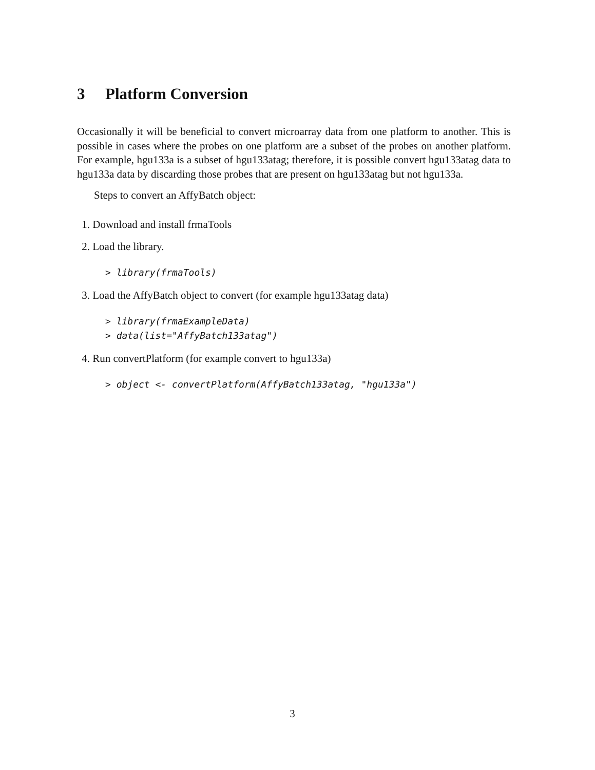3 Platform Conversion
Occasionally it will be beneficial to convert microarray data from one platform to another. This is possible in cases where the probes on one platform are a subset of the probes on another platform. For example, hgu133a is a subset of hgu133atag; therefore, it is possible convert hgu133atag data to hgu133a data by discarding those probes that are present on hgu133atag but not hgu133a.
Steps to convert an AffyBatch object:
1. Download and install frmaTools
2. Load the library.
> library(frmaTools)
3. Load the AffyBatch object to convert (for example hgu133atag data)
> library(frmaExampleData)
> data(list="AffyBatch133atag")
4. Run convertPlatform (for example convert to hgu133a)
> object <- convertPlatform(AffyBatch133atag, "hgu133a")
3